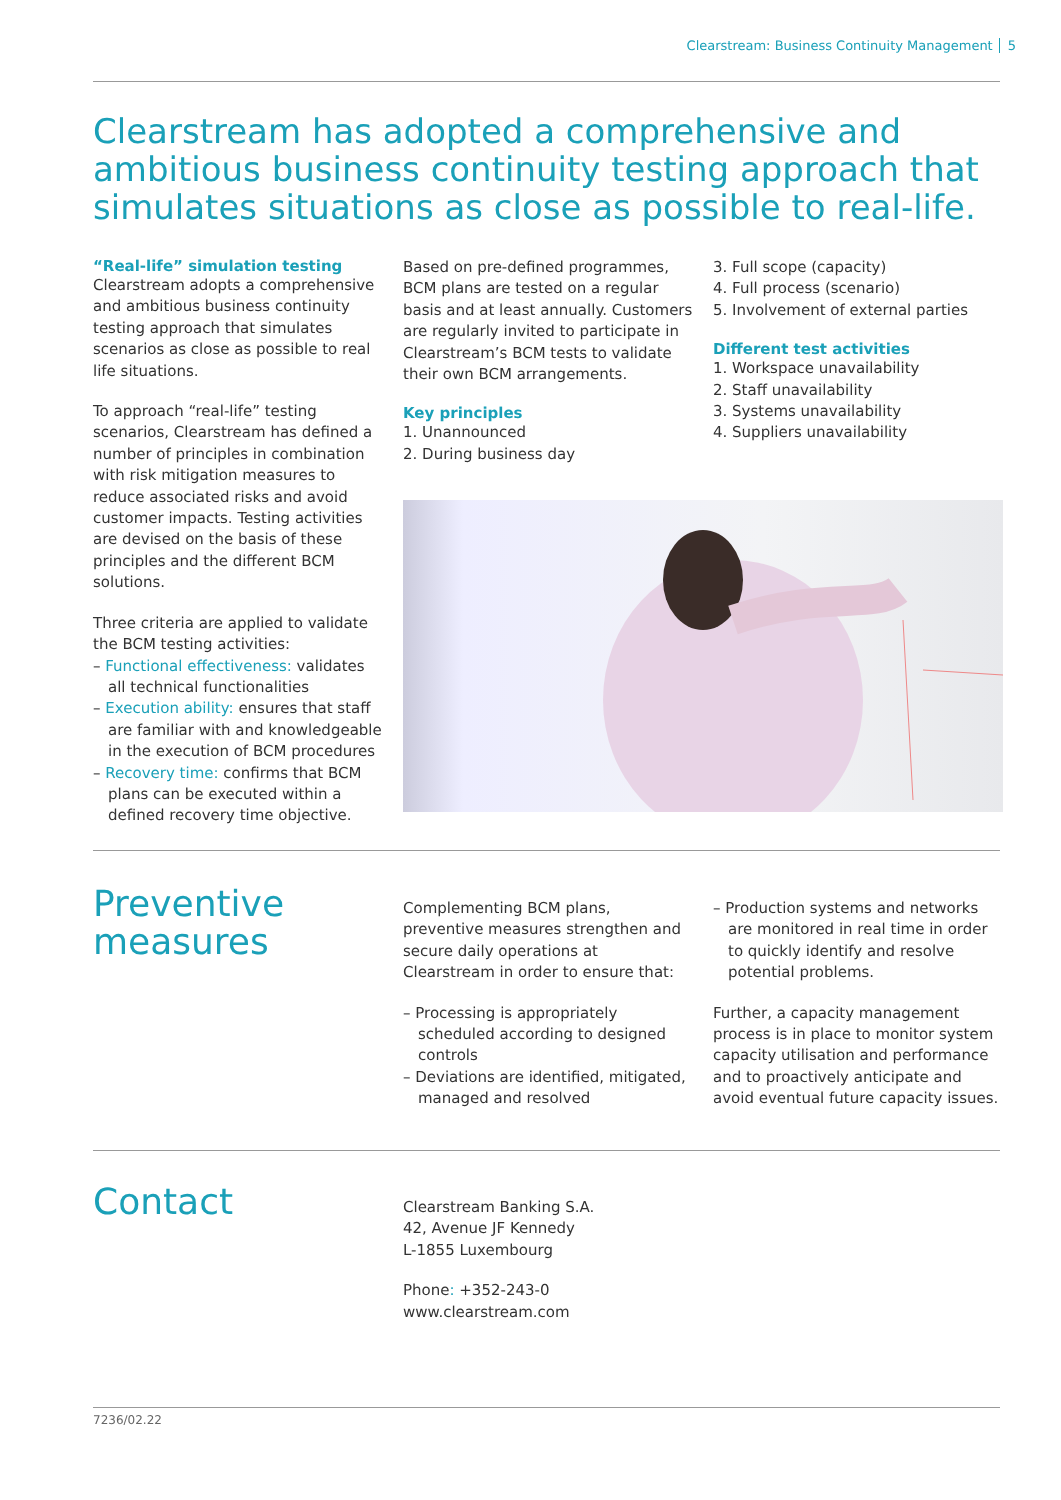Clearstream: Business Continuity Management 5
Clearstream has adopted a comprehensive and ambitious business continuity testing approach that simulates situations as close as possible to real-life.
“Real-life” simulation testing
Clearstream adopts a comprehensive and ambitious business continuity testing approach that simulates scenarios as close as possible to real life situations.
To approach “real-life” testing scenarios, Clearstream has defined a number of principles in combination with risk mitigation measures to reduce associated risks and avoid customer impacts. Testing activities are devised on the basis of these principles and the different BCM solutions.
Three criteria are applied to validate the BCM testing activities:
– Functional effectiveness: validates all technical functionalities
– Execution ability: ensures that staff are familiar with and knowledgeable in the execution of BCM procedures
– Recovery time: confirms that BCM plans can be executed within a defined recovery time objective.
Based on pre-defined programmes, BCM plans are tested on a regular basis and at least annually. Customers are regularly invited to participate in Clearstream’s BCM tests to validate their own BCM arrangements.
Key principles
1. Unannounced
2. During business day
3. Full scope (capacity)
4. Full process (scenario)
5. Involvement of external parties
Different test activities
1. Workspace unavailability
2. Staff unavailability
3. Systems unavailability
4. Suppliers unavailability
Preventive
measures
Complementing BCM plans, preventive measures strengthen and secure daily operations at Clearstream in order to ensure that:
– Processing is appropriately scheduled according to designed controls
– Deviations are identified, mitigated, managed and resolved
– Production systems and networks are monitored in real time in order to quickly identify and resolve potential problems.
Further, a capacity management process is in place to monitor system capacity utilisation and performance and to proactively anticipate and avoid eventual future capacity issues.
Contact
Clearstream Banking S.A.
42, Avenue JF Kennedy
L-1855 Luxembourg
Phone: +352-243-0
www.clearstream.com
7236/02.22